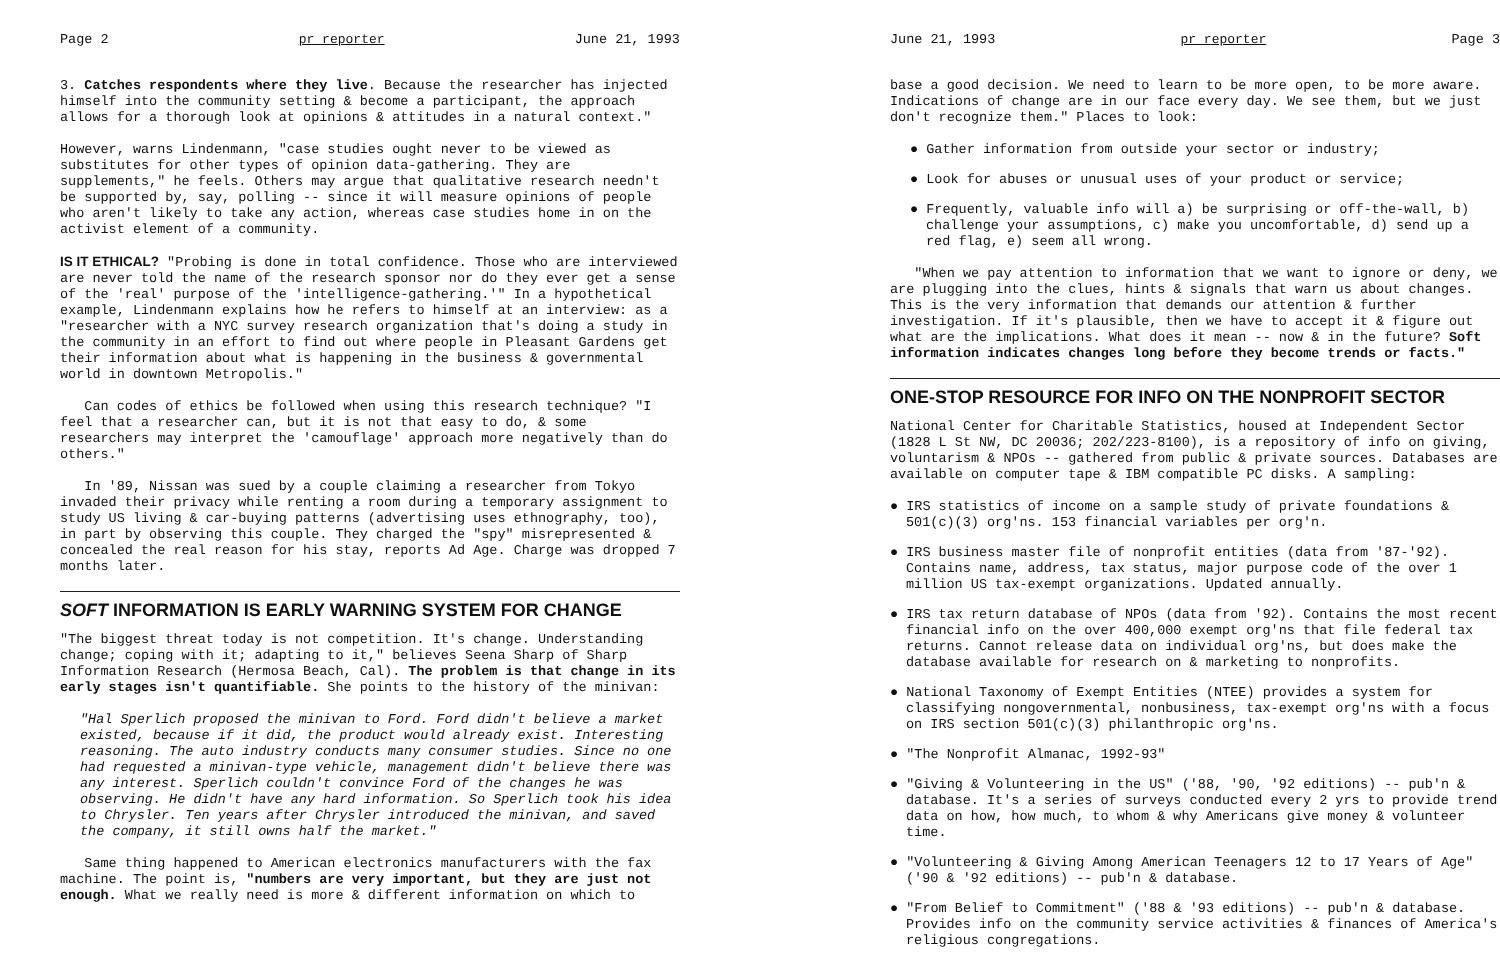Page 2 pr reporter June 21, 1993
3. Catches respondents where they live. Because the researcher has injected himself into the community setting & become a participant, the approach allows for a thorough look at opinions & attitudes in a natural context."
However, warns Lindenmann, "case studies ought never to be viewed as substitutes for other types of opinion data-gathering. They are supplements," he feels. Others may argue that qualitative research needn't be supported by, say, polling -- since it will measure opinions of people who aren't likely to take any action, whereas case studies home in on the activist element of a community.
IS IT ETHICAL? "Probing is done in total confidence. Those who are interviewed are never told the name of the research sponsor nor do they ever get a sense of the 'real' purpose of the 'intelligence-gathering.'" In a hypothetical example, Lindenmann explains how he refers to himself at an interview: as a "researcher with a NYC survey research organization that's doing a study in the community in an effort to find out where people in Pleasant Gardens get their information about what is happening in the business & governmental world in downtown Metropolis."
Can codes of ethics be followed when using this research technique? "I feel that a researcher can, but it is not that easy to do, & some researchers may interpret the 'camouflage' approach more negatively than do others."
In '89, Nissan was sued by a couple claiming a researcher from Tokyo invaded their privacy while renting a room during a temporary assignment to study US living & car-buying patterns (advertising uses ethnography, too), in part by observing this couple. They charged the "spy" misrepresented & concealed the real reason for his stay, reports Ad Age. Charge was dropped 7 months later.
SOFT INFORMATION IS EARLY WARNING SYSTEM FOR CHANGE
"The biggest threat today is not competition. It's change. Understanding change; coping with it; adapting to it," believes Seena Sharp of Sharp Information Research (Hermosa Beach, Cal). The problem is that change in its early stages isn't quantifiable. She points to the history of the minivan:
"Hal Sperlich proposed the minivan to Ford. Ford didn't believe a market existed, because if it did, the product would already exist. Interesting reasoning. The auto industry conducts many consumer studies. Since no one had requested a minivan-type vehicle, management didn't believe there was any interest. Sperlich couldn't convince Ford of the changes he was observing. He didn't have any hard information. So Sperlich took his idea to Chrysler. Ten years after Chrysler introduced the minivan, and saved the company, it still owns half the market."
Same thing happened to American electronics manufacturers with the fax machine. The point is, "numbers are very important, but they are just not enough. What we really need is more & different information on which to
June 21, 1993 pr reporter Page 3
base a good decision. We need to learn to be more open, to be more aware. Indications of change are in our face every day. We see them, but we just don't recognize them." Places to look:
● Gather information from outside your sector or industry;
● Look for abuses or unusual uses of your product or service;
● Frequently, valuable info will a) be surprising or off-the-wall, b) challenge your assumptions, c) make you uncomfortable, d) send up a red flag, e) seem all wrong.
"When we pay attention to information that we want to ignore or deny, we are plugging into the clues, hints & signals that warn us about changes. This is the very information that demands our attention & further investigation. If it's plausible, then we have to accept it & figure out what are the implications. What does it mean -- now & in the future? Soft information indicates changes long before they become trends or facts."
ONE-STOP RESOURCE FOR INFO ON THE NONPROFIT SECTOR
National Center for Charitable Statistics, housed at Independent Sector (1828 L St NW, DC 20036; 202/223-8100), is a repository of info on giving, voluntarism & NPOs -- gathered from public & private sources. Databases are available on computer tape & IBM compatible PC disks. A sampling:
● IRS statistics of income on a sample study of private foundations & 501(c)(3) org'ns. 153 financial variables per org'n.
● IRS business master file of nonprofit entities (data from '87-'92). Contains name, address, tax status, major purpose code of the over 1 million US tax-exempt organizations. Updated annually.
● IRS tax return database of NPOs (data from '92). Contains the most recent financial info on the over 400,000 exempt org'ns that file federal tax returns. Cannot release data on individual org'ns, but does make the database available for research on & marketing to nonprofits.
● National Taxonomy of Exempt Entities (NTEE) provides a system for classifying nongovernmental, nonbusiness, tax-exempt org'ns with a focus on IRS section 501(c)(3) philanthropic org'ns.
● "The Nonprofit Almanac, 1992-93"
● "Giving & Volunteering in the US" ('88, '90, '92 editions) -- pub'n & database. It's a series of surveys conducted every 2 yrs to provide trend data on how, how much, to whom & why Americans give money & volunteer time.
● "Volunteering & Giving Among American Teenagers 12 to 17 Years of Age" ('90 & '92 editions) -- pub'n & database.
● "From Belief to Commitment" ('88 & '93 editions) -- pub'n & database. Provides info on the community service activities & finances of America's religious congregations.